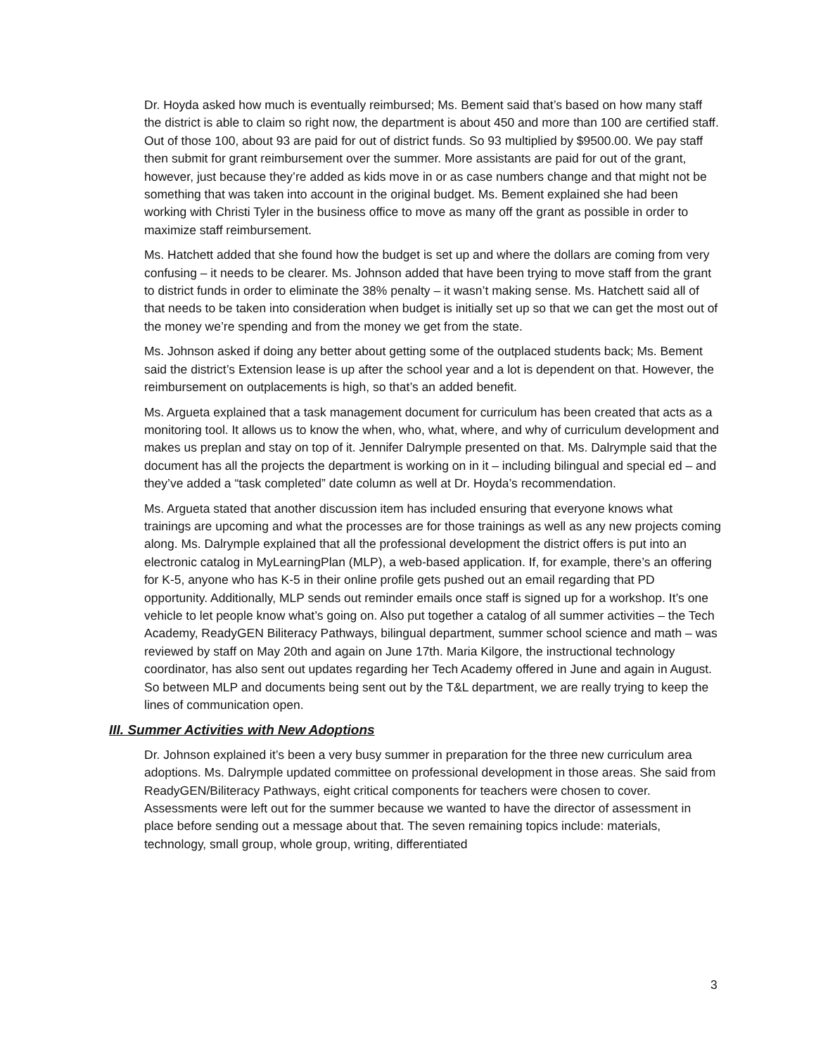Dr. Hoyda asked how much is eventually reimbursed; Ms. Bement said that’s based on how many staff the district is able to claim so right now, the department is about 450 and more than 100 are certified staff. Out of those 100, about 93 are paid for out of district funds. So 93 multiplied by $9500.00. We pay staff then submit for grant reimbursement over the summer. More assistants are paid for out of the grant, however, just because they’re added as kids move in or as case numbers change and that might not be something that was taken into account in the original budget. Ms. Bement explained she had been working with Christi Tyler in the business office to move as many off the grant as possible in order to maximize staff reimbursement.
Ms. Hatchett added that she found how the budget is set up and where the dollars are coming from very confusing – it needs to be clearer. Ms. Johnson added that have been trying to move staff from the grant to district funds in order to eliminate the 38% penalty – it wasn’t making sense. Ms. Hatchett said all of that needs to be taken into consideration when budget is initially set up so that we can get the most out of the money we’re spending and from the money we get from the state.
Ms. Johnson asked if doing any better about getting some of the outplaced students back; Ms. Bement said the district’s Extension lease is up after the school year and a lot is dependent on that. However, the reimbursement on outplacements is high, so that’s an added benefit.
Ms. Argueta explained that a task management document for curriculum has been created that acts as a monitoring tool. It allows us to know the when, who, what, where, and why of curriculum development and makes us preplan and stay on top of it. Jennifer Dalrymple presented on that. Ms. Dalrymple said that the document has all the projects the department is working on in it – including bilingual and special ed – and they’ve added a “task completed” date column as well at Dr. Hoyda’s recommendation.
Ms. Argueta stated that another discussion item has included ensuring that everyone knows what trainings are upcoming and what the processes are for those trainings as well as any new projects coming along. Ms. Dalrymple explained that all the professional development the district offers is put into an electronic catalog in MyLearningPlan (MLP), a web-based application. If, for example, there’s an offering for K-5, anyone who has K-5 in their online profile gets pushed out an email regarding that PD opportunity. Additionally, MLP sends out reminder emails once staff is signed up for a workshop. It’s one vehicle to let people know what’s going on. Also put together a catalog of all summer activities – the Tech Academy, ReadyGEN Biliteracy Pathways, bilingual department, summer school science and math – was reviewed by staff on May 20th and again on June 17th. Maria Kilgore, the instructional technology coordinator, has also sent out updates regarding her Tech Academy offered in June and again in August. So between MLP and documents being sent out by the T&L department, we are really trying to keep the lines of communication open.
III. Summer Activities with New Adoptions
Dr. Johnson explained it’s been a very busy summer in preparation for the three new curriculum area adoptions. Ms. Dalrymple updated committee on professional development in those areas. She said from ReadyGEN/Biliteracy Pathways, eight critical components for teachers were chosen to cover. Assessments were left out for the summer because we wanted to have the director of assessment in place before sending out a message about that. The seven remaining topics include: materials, technology, small group, whole group, writing, differentiated
3